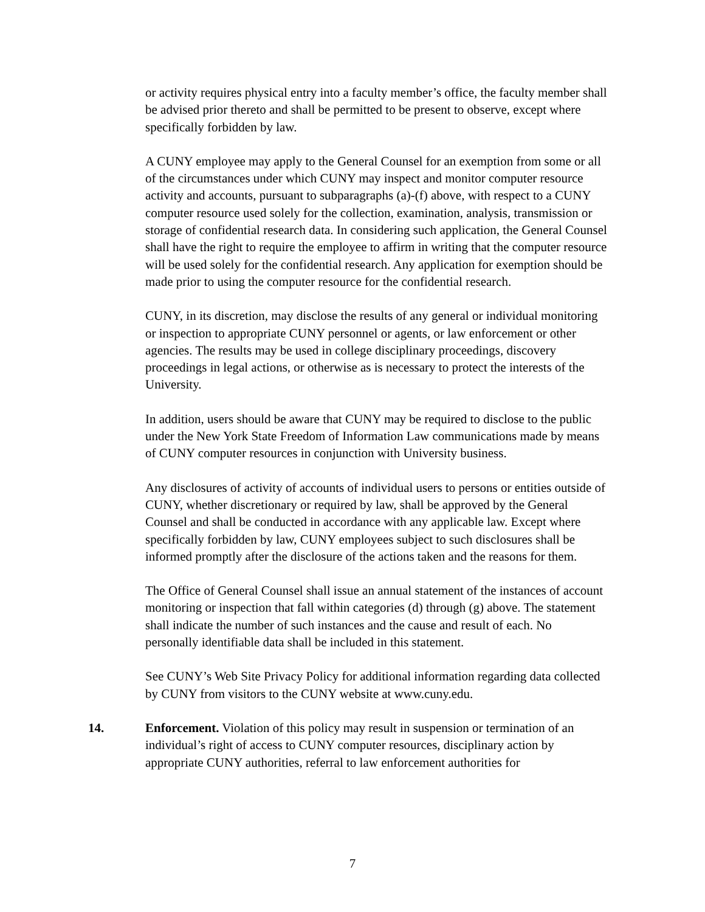or activity requires physical entry into a faculty member’s office, the faculty member shall be advised prior thereto and shall be permitted to be present to observe, except where specifically forbidden by law.
A CUNY employee may apply to the General Counsel for an exemption from some or all of the circumstances under which CUNY may inspect and monitor computer resource activity and accounts, pursuant to subparagraphs (a)-(f) above, with respect to a CUNY computer resource used solely for the collection, examination, analysis, transmission or storage of confidential research data. In considering such application, the General Counsel shall have the right to require the employee to affirm in writing that the computer resource will be used solely for the confidential research. Any application for exemption should be made prior to using the computer resource for the confidential research.
CUNY, in its discretion, may disclose the results of any general or individual monitoring or inspection to appropriate CUNY personnel or agents, or law enforcement or other agencies. The results may be used in college disciplinary proceedings, discovery proceedings in legal actions, or otherwise as is necessary to protect the interests of the University.
In addition, users should be aware that CUNY may be required to disclose to the public under the New York State Freedom of Information Law communications made by means of CUNY computer resources in conjunction with University business.
Any disclosures of activity of accounts of individual users to persons or entities outside of CUNY, whether discretionary or required by law, shall be approved by the General Counsel and shall be conducted in accordance with any applicable law. Except where specifically forbidden by law, CUNY employees subject to such disclosures shall be informed promptly after the disclosure of the actions taken and the reasons for them.
The Office of General Counsel shall issue an annual statement of the instances of account monitoring or inspection that fall within categories (d) through (g) above. The statement shall indicate the number of such instances and the cause and result of each. No personally identifiable data shall be included in this statement.
See CUNY’s Web Site Privacy Policy for additional information regarding data collected by CUNY from visitors to the CUNY website at www.cuny.edu.
14. Enforcement. Violation of this policy may result in suspension or termination of an individual’s right of access to CUNY computer resources, disciplinary action by appropriate CUNY authorities, referral to law enforcement authorities for
7